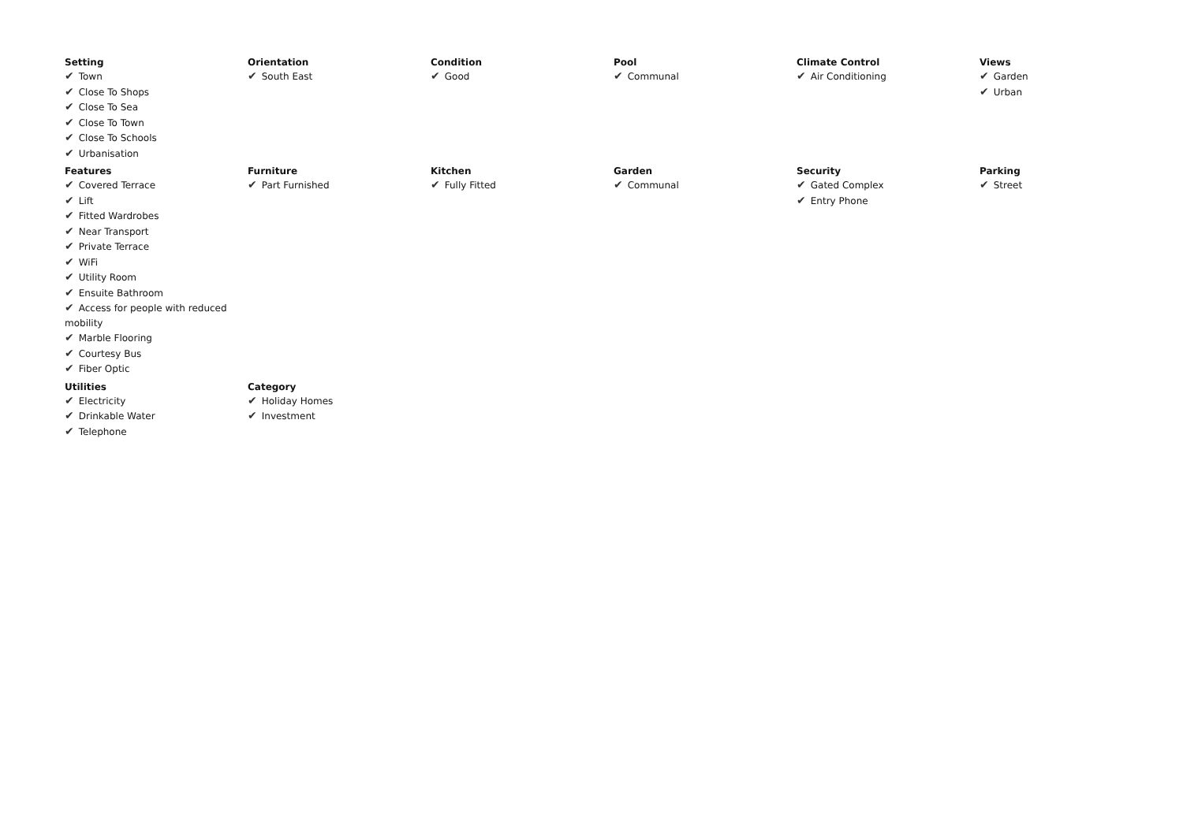Setting
✔ Town
✔ Close To Shops
✔ Close To Sea
✔ Close To Town
✔ Close To Schools
✔ Urbanisation
Orientation
✔ South East
Condition
✔ Good
Pool
✔ Communal
Climate Control
✔ Air Conditioning
Views
✔ Garden
✔ Urban
Features
✔ Covered Terrace
✔ Lift
✔ Fitted Wardrobes
✔ Near Transport
✔ Private Terrace
✔ WiFi
✔ Utility Room
✔ Ensuite Bathroom
✔ Access for people with reduced mobility
✔ Marble Flooring
✔ Courtesy Bus
✔ Fiber Optic
Furniture
✔ Part Furnished
Kitchen
✔ Fully Fitted
Garden
✔ Communal
Security
✔ Gated Complex
✔ Entry Phone
Parking
✔ Street
Utilities
✔ Electricity
✔ Drinkable Water
✔ Telephone
Category
✔ Holiday Homes
✔ Investment